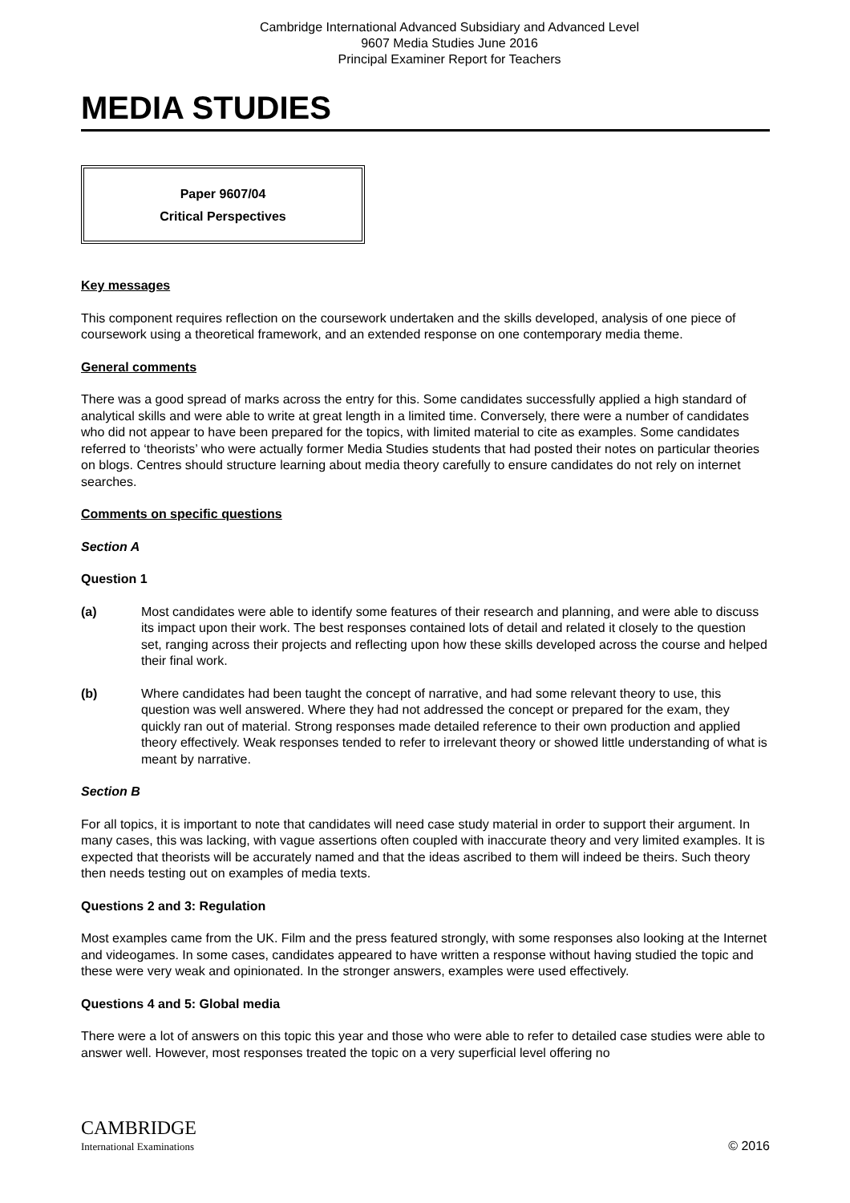Cambridge International Advanced Subsidiary and Advanced Level
9607 Media Studies June 2016
Principal Examiner Report for Teachers
MEDIA STUDIES
Paper 9607/04
Critical Perspectives
Key messages
This component requires reflection on the coursework undertaken and the skills developed, analysis of one piece of coursework using a theoretical framework, and an extended response on one contemporary media theme.
General comments
There was a good spread of marks across the entry for this. Some candidates successfully applied a high standard of analytical skills and were able to write at great length in a limited time. Conversely, there were a number of candidates who did not appear to have been prepared for the topics, with limited material to cite as examples. Some candidates referred to ‘theorists’ who were actually former Media Studies students that had posted their notes on particular theories on blogs. Centres should structure learning about media theory carefully to ensure candidates do not rely on internet searches.
Comments on specific questions
Section A
Question 1
(a) Most candidates were able to identify some features of their research and planning, and were able to discuss its impact upon their work. The best responses contained lots of detail and related it closely to the question set, ranging across their projects and reflecting upon how these skills developed across the course and helped their final work.
(b) Where candidates had been taught the concept of narrative, and had some relevant theory to use, this question was well answered. Where they had not addressed the concept or prepared for the exam, they quickly ran out of material. Strong responses made detailed reference to their own production and applied theory effectively. Weak responses tended to refer to irrelevant theory or showed little understanding of what is meant by narrative.
Section B
For all topics, it is important to note that candidates will need case study material in order to support their argument. In many cases, this was lacking, with vague assertions often coupled with inaccurate theory and very limited examples. It is expected that theorists will be accurately named and that the ideas ascribed to them will indeed be theirs. Such theory then needs testing out on examples of media texts.
Questions 2 and 3: Regulation
Most examples came from the UK. Film and the press featured strongly, with some responses also looking at the Internet and videogames. In some cases, candidates appeared to have written a response without having studied the topic and these were very weak and opinionated. In the stronger answers, examples were used effectively.
Questions 4 and 5: Global media
There were a lot of answers on this topic this year and those who were able to refer to detailed case studies were able to answer well. However, most responses treated the topic on a very superficial level offering no
CAMBRIDGE
International Examinations
© 2016